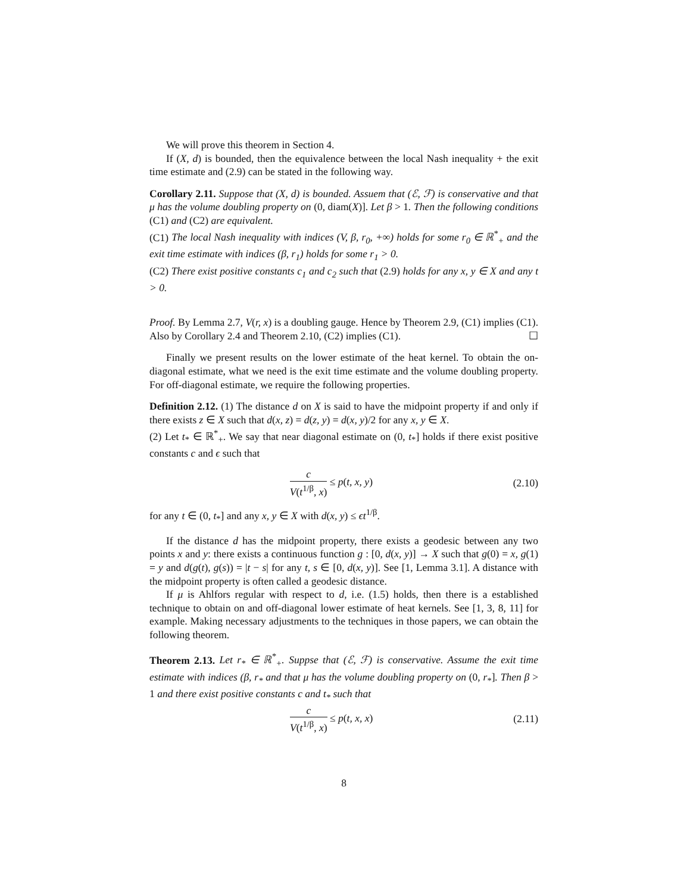We will prove this theorem in Section 4.
If (X, d) is bounded, then the equivalence between the local Nash inequality + the exit time estimate and (2.9) can be stated in the following way.
Corollary 2.11. Suppose that (X, d) is bounded. Assuem that (ℰ, ℱ) is conservative and that μ has the volume doubling property on (0, diam(X)]. Let β > 1. Then the following conditions (C1) and (C2) are equivalent.
(C1) The local Nash inequality with indices (V, β, r<sub>0</sub>, +∞) holds for some r<sub>0</sub> ∈ ℝ<sup>*</sup><sub>+</sub> and the exit time estimate with indices (β, r<sub>1</sub>) holds for some r<sub>1</sub> > 0.
(C2) There exist positive constants c<sub>1</sub> and c<sub>2</sub> such that (2.9) holds for any x, y ∈ X and any t > 0.
Proof. By Lemma 2.7, V(r, x) is a doubling gauge. Hence by Theorem 2.9, (C1) implies (C1). Also by Corollary 2.4 and Theorem 2.10, (C2) implies (C1). ☐
Finally we present results on the lower estimate of the heat kernel. To obtain the on-diagonal estimate, what we need is the exit time estimate and the volume doubling property. For off-diagonal estimate, we require the following properties.
Definition 2.12. (1) The distance d on X is said to have the midpoint property if and only if there exists z ∈ X such that d(x, z) = d(z, y) = d(x, y)/2 for any x, y ∈ X.
(2) Let t<sub>*</sub> ∈ ℝ<sup>*</sup><sub>+</sub>. We say that near diagonal estimate on (0, t<sub>*</sub>] holds if there exist positive constants c and ϵ such that
c V(t<sup>1/β</sup>, x) ≤ p(t, x, y) (2.10)
for any t ∈ (0, t<sub>*</sub>] and any x, y ∈ X with d(x, y) ≤ ϵt<sup>1/β</sup>.
If the distance d has the midpoint property, there exists a geodesic between any two points x and y: there exists a continuous function g : [0, d(x, y)] → X such that g(0) = x, g(1) = y and d(g(t), g(s)) = |t − s| for any t, s ∈ [0, d(x, y)]. See [1, Lemma 3.1]. A distance with the midpoint property is often called a geodesic distance.
If μ is Ahlfors regular with respect to d, i.e. (1.5) holds, then there is a established technique to obtain on and off-diagonal lower estimate of heat kernels. See [1, 3, 8, 11] for example. Making necessary adjustments to the techniques in those papers, we can obtain the following theorem.
Theorem 2.13. Let r<sub>*</sub> ∈ ℝ<sup>*</sup><sub>+</sub>. Suppse that (ℰ, ℱ) is conservative. Assume the exit time estimate with indices (β, r<sub>*</sub> and that μ has the volume doubling property on (0, r<sub>*</sub>]. Then β > 1 and there exist positive constants c and t<sub>*</sub> such that
c V(t<sup>1/β</sup>, x) ≤ p(t, x, x) (2.11)
8